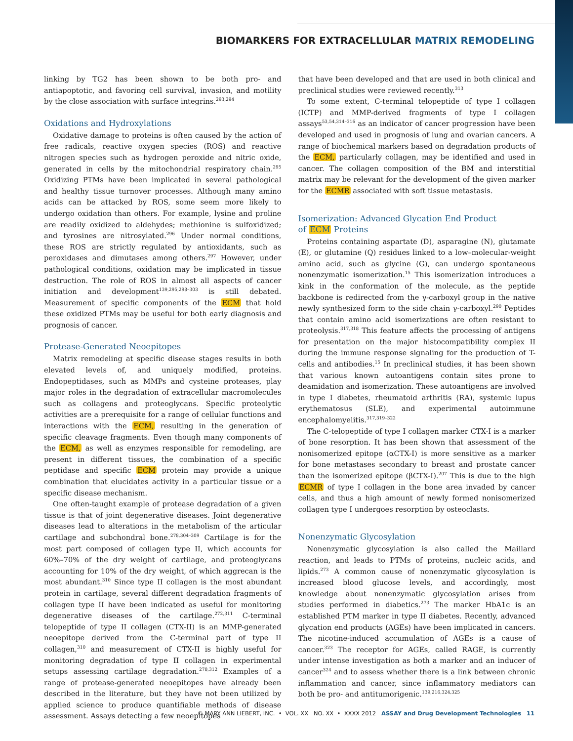BIOMARKERS FOR EXTRACELLULAR MATRIX REMODELING
linking by TG2 has been shown to be both pro- and antiapoptotic, and favoring cell survival, invasion, and motility by the close association with surface integrins.<sup>293,294</sup>
Oxidations and Hydroxylations
Oxidative damage to proteins is often caused by the action of free radicals, reactive oxygen species (ROS) and reactive nitrogen species such as hydrogen peroxide and nitric oxide, generated in cells by the mitochondrial respiratory chain.<sup>295</sup> Oxidizing PTMs have been implicated in several pathological and healthy tissue turnover processes. Although many amino acids can be attacked by ROS, some seem more likely to undergo oxidation than others. For example, lysine and proline are readily oxidized to aldehydes; methionine is sulfoxidized; and tyrosines are nitrosylated.<sup>296</sup> Under normal conditions, these ROS are strictly regulated by antioxidants, such as peroxidases and dimutases among others.<sup>297</sup> However, under pathological conditions, oxidation may be implicated in tissue destruction. The role of ROS in almost all aspects of cancer initiation and development<sup>139,295,298–303</sup> is still debated. Measurement of specific components of the ECM that hold these oxidized PTMs may be useful for both early diagnosis and prognosis of cancer.
Protease-Generated Neoepitopes
Matrix remodeling at specific disease stages results in both elevated levels of, and uniquely modified, proteins. Endopeptidases, such as MMPs and cysteine proteases, play major roles in the degradation of extracellular macromolecules such as collagens and proteoglycans. Specific proteolytic activities are a prerequisite for a range of cellular functions and interactions with the ECM, resulting in the generation of specific cleavage fragments. Even though many components of the ECM, as well as enzymes responsible for remodeling, are present in different tissues, the combination of a specific peptidase and specific ECM protein may provide a unique combination that elucidates activity in a particular tissue or a specific disease mechanism.
One often-taught example of protease degradation of a given tissue is that of joint degenerative diseases. Joint degenerative diseases lead to alterations in the metabolism of the articular cartilage and subchondral bone.<sup>278,304–309</sup> Cartilage is for the most part composed of collagen type II, which accounts for 60%–70% of the dry weight of cartilage, and proteoglycans accounting for 10% of the dry weight, of which aggrecan is the most abundant.<sup>310</sup> Since type II collagen is the most abundant protein in cartilage, several different degradation fragments of collagen type II have been indicated as useful for monitoring degenerative diseases of the cartilage.<sup>272,311</sup> C-terminal telopeptide of type II collagen (CTX-II) is an MMP-generated neoepitope derived from the C-terminal part of type II collagen,<sup>310</sup> and measurement of CTX-II is highly useful for monitoring degradation of type II collagen in experimental setups assessing cartilage degradation.<sup>278,312</sup> Examples of a range of protease-generated neoepitopes have already been described in the literature, but they have not been utilized by applied science to produce quantifiable methods of disease assessment. Assays detecting a few neoepitopes
that have been developed and that are used in both clinical and preclinical studies were reviewed recently.<sup>313</sup>
To some extent, C-terminal telopeptide of type I collagen (ICTP) and MMP-derived fragments of type I collagen assays<sup>53,54,314–316</sup> as an indicator of cancer progression have been developed and used in prognosis of lung and ovarian cancers. A range of biochemical markers based on degradation products of the ECM, particularly collagen, may be identified and used in cancer. The collagen composition of the BM and interstitial matrix may be relevant for the development of the given marker for the ECMR associated with soft tissue metastasis.
Isomerization: Advanced Glycation End Product
of ECM Proteins
Proteins containing aspartate (D), asparagine (N), glutamate (E), or glutamine (Q) residues linked to a low–molecular-weight amino acid, such as glycine (G), can undergo spontaneous nonenzymatic isomerization.<sup>15</sup> This isomerization introduces a kink in the conformation of the molecule, as the peptide backbone is redirected from the γ-carboxyl group in the native newly synthesized form to the side chain γ-carboxyl.<sup>290</sup> Peptides that contain amino acid isomerizations are often resistant to proteolysis.<sup>317,318</sup> This feature affects the processing of antigens for presentation on the major histocompatibility complex II during the immune response signaling for the production of T-cells and antibodies.<sup>15</sup> In preclinical studies, it has been shown that various known autoantigens contain sites prone to deamidation and isomerization. These autoantigens are involved in type I diabetes, rheumatoid arthritis (RA), systemic lupus erythematosus (SLE), and experimental autoimmune encephalomyelitis.<sup>317,319–322</sup>
The C-telopeptide of type I collagen marker CTX-I is a marker of bone resorption. It has been shown that assessment of the nonisomerized epitope (αCTX-I) is more sensitive as a marker for bone metastases secondary to breast and prostate cancer than the isomerized epitope (βCTX-I).<sup>207</sup> This is due to the high ECMR of type I collagen in the bone area invaded by cancer cells, and thus a high amount of newly formed nonisomerized collagen type I undergoes resorption by osteoclasts.
Nonenzymatic Glycosylation
Nonenzymatic glycosylation is also called the Maillard reaction, and leads to PTMs of proteins, nucleic acids, and lipids.<sup>273</sup> A common cause of nonenzymatic glycosylation is increased blood glucose levels, and accordingly, most knowledge about nonenzymatic glycosylation arises from studies performed in diabetics.<sup>273</sup> The marker HbA1c is an established PTM marker in type II diabetes. Recently, advanced glycation end products (AGEs) have been implicated in cancers. The nicotine-induced accumulation of AGEs is a cause of cancer.<sup>323</sup> The receptor for AGEs, called RAGE, is currently under intense investigation as both a marker and an inducer of cancer<sup>324</sup> and to assess whether there is a link between chronic inflammation and cancer, since inflammatory mediators can both be pro- and antitumorigenic.<sup>139,216,324,325</sup>
© MARY ANN LIEBERT, INC. • VOL. XX NO. XX • XXXX 2012 ASSAY and Drug Development Technologies 11